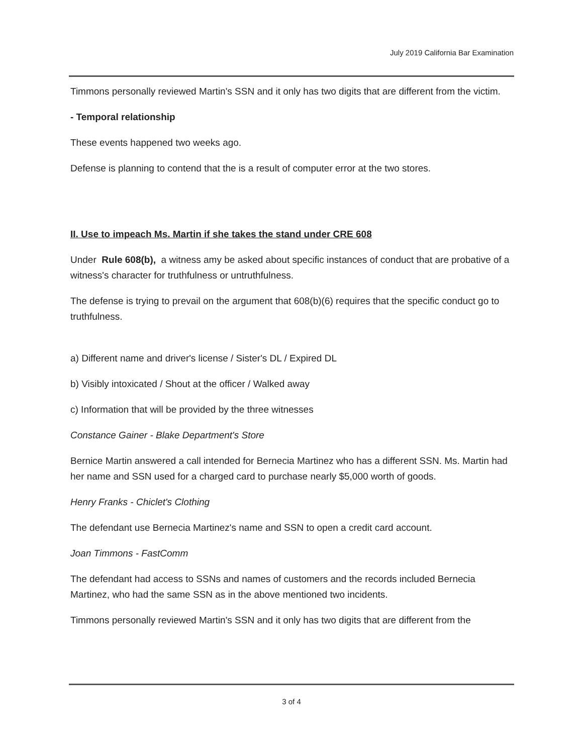July 2019 California Bar Examination
Timmons personally reviewed Martin's SSN and it only has two digits that are different from the victim.
- Temporal relationship
These events happened two weeks ago.
Defense is planning to contend that the is a result of computer error at the two stores.
II. Use to impeach Ms. Martin if she takes the stand under CRE 608
Under Rule 608(b), a witness amy be asked about specific instances of conduct that are probative of a witness's character for truthfulness or untruthfulness.
The defense is trying to prevail on the argument that 608(b)(6) requires that the specific conduct go to truthfulness.
a) Different name and driver's license / Sister's DL / Expired DL
b) Visibly intoxicated / Shout at the officer / Walked away
c) Information that will be provided by the three witnesses
Constance Gainer - Blake Department's Store
Bernice Martin answered a call intended for Bernecia Martinez who has a different SSN. Ms. Martin had her name and SSN used for a charged card to purchase nearly $5,000 worth of goods.
Henry Franks - Chiclet's Clothing
The defendant use Bernecia Martinez's name and SSN to open a credit card account.
Joan Timmons - FastComm
The defendant had access to SSNs and names of customers and the records included Bernecia Martinez, who had the same SSN as in the above mentioned two incidents.
Timmons personally reviewed Martin's SSN and it only has two digits that are different from the
3 of 4